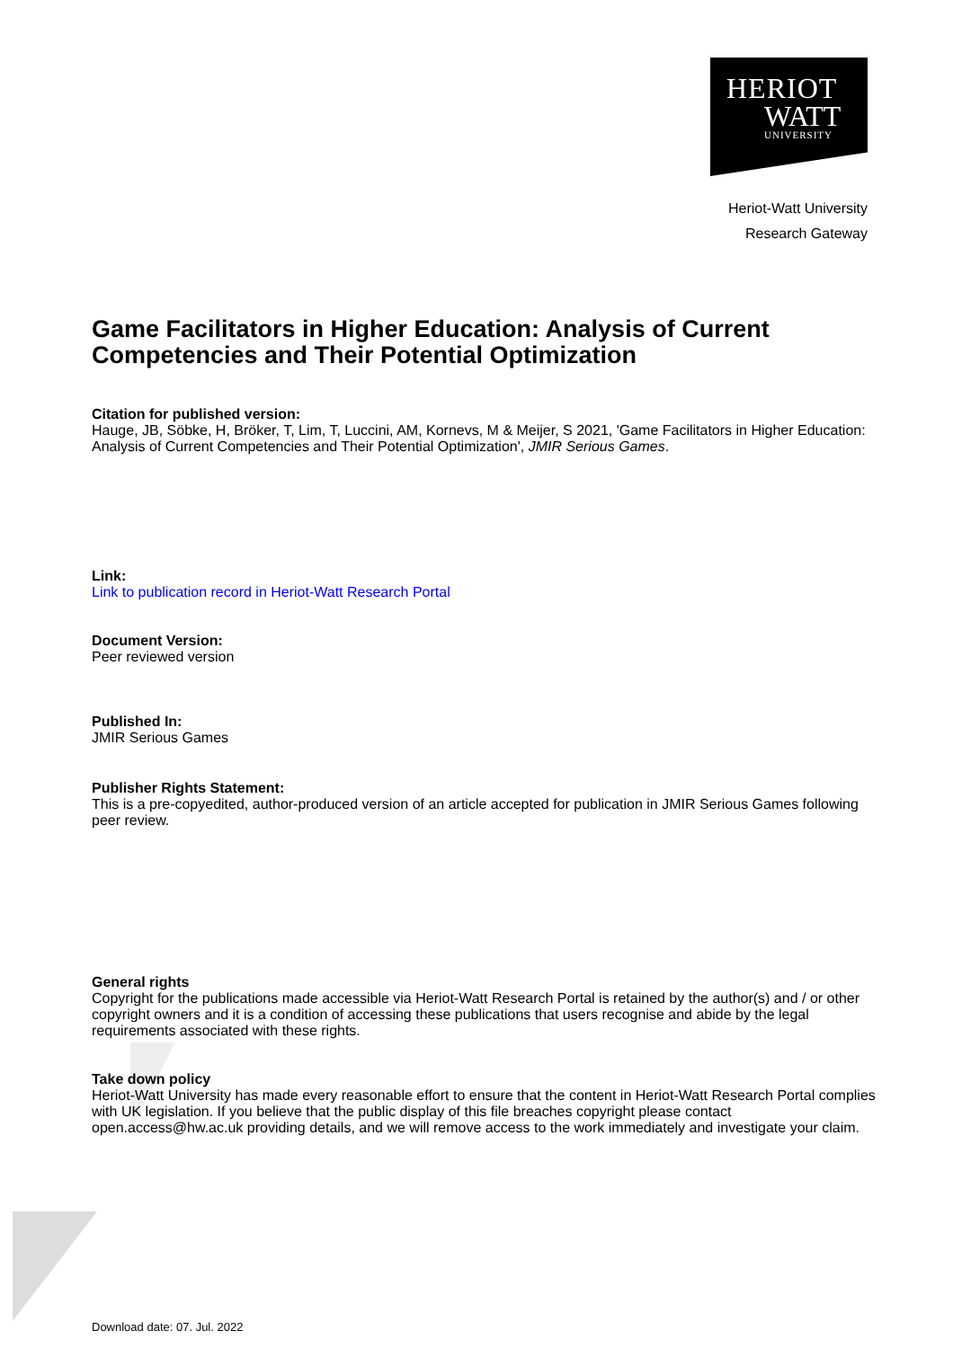HERIOT
WATT
UNIVERSITY
Heriot-Watt University
Research Gateway
Game Facilitators in Higher Education: Analysis of Current Competencies and Their Potential Optimization
Citation for published version:
Hauge, JB, Söbke, H, Bröker, T, Lim, T, Luccini, AM, Kornevs, M & Meijer, S 2021, 'Game Facilitators in Higher Education: Analysis of Current Competencies and Their Potential Optimization', JMIR Serious Games.
Link:
Link to publication record in Heriot-Watt Research Portal
Document Version:
Peer reviewed version
Published In:
JMIR Serious Games
Publisher Rights Statement:
This is a pre-copyedited, author-produced version of an article accepted for publication in JMIR Serious Games following peer review.
General rights
Copyright for the publications made accessible via Heriot-Watt Research Portal is retained by the author(s) and / or other copyright owners and it is a condition of accessing these publications that users recognise and abide by the legal requirements associated with these rights.
Take down policy
Heriot-Watt University has made every reasonable effort to ensure that the content in Heriot-Watt Research Portal complies with UK legislation. If you believe that the public display of this file breaches copyright please contact open.access@hw.ac.uk providing details, and we will remove access to the work immediately and investigate your claim.
Download date: 07. Jul. 2022